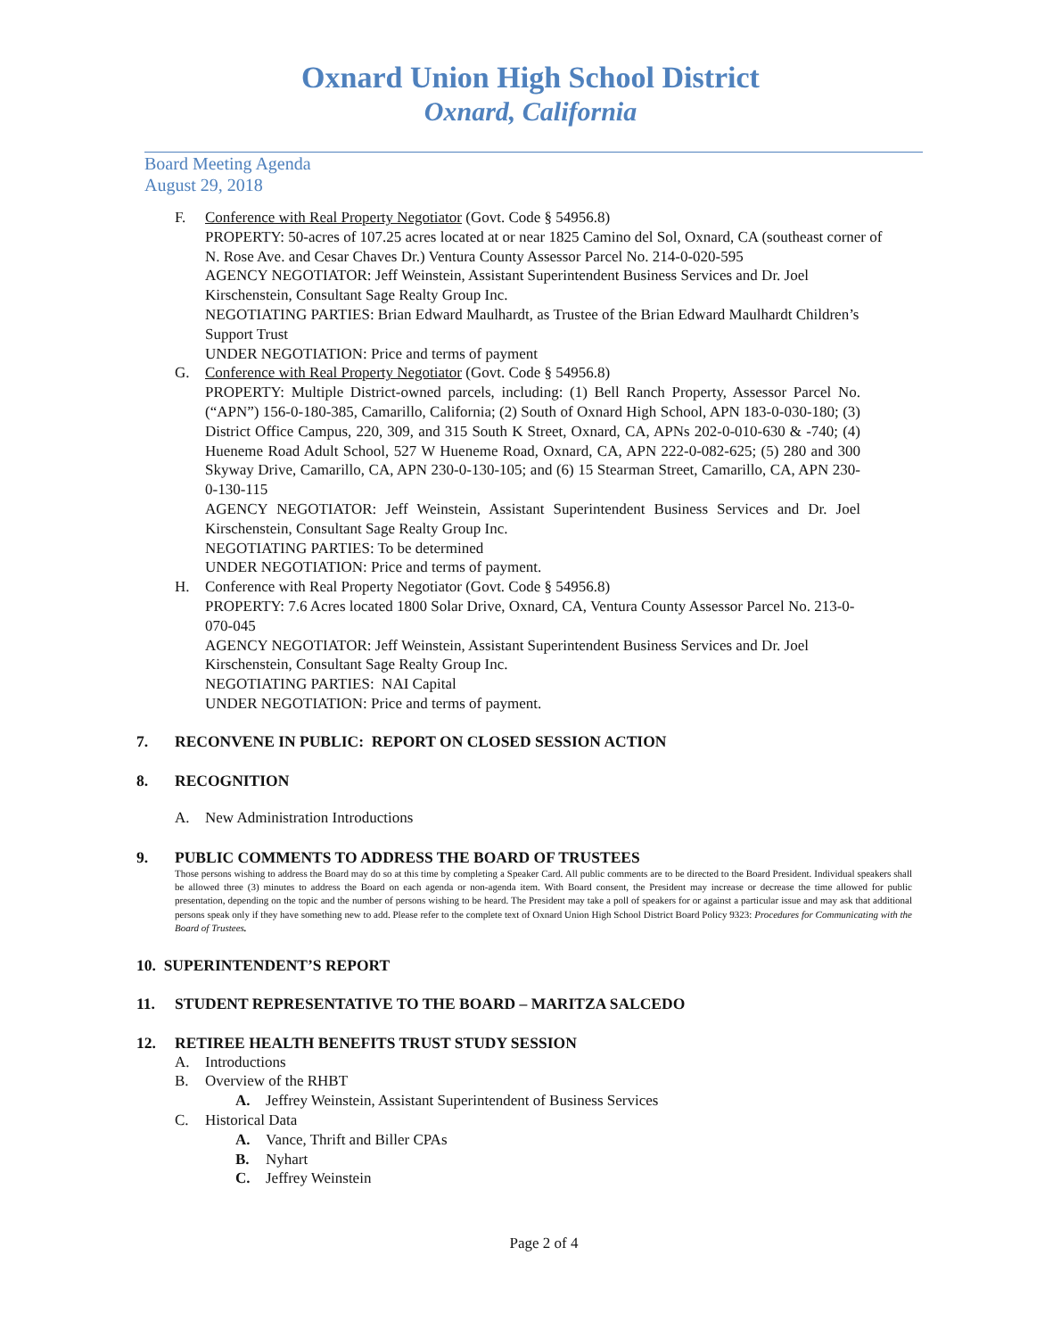Oxnard Union High School District
Oxnard, California
Board Meeting Agenda
August 29, 2018
F. Conference with Real Property Negotiator (Govt. Code § 54956.8)
PROPERTY: 50-acres of 107.25 acres located at or near 1825 Camino del Sol, Oxnard, CA (southeast corner of N. Rose Ave. and Cesar Chaves Dr.) Ventura County Assessor Parcel No. 214-0-020-595
AGENCY NEGOTIATOR: Jeff Weinstein, Assistant Superintendent Business Services and Dr. Joel Kirschenstein, Consultant Sage Realty Group Inc.
NEGOTIATING PARTIES: Brian Edward Maulhardt, as Trustee of the Brian Edward Maulhardt Children’s Support Trust
UNDER NEGOTIATION: Price and terms of payment
G. Conference with Real Property Negotiator (Govt. Code § 54956.8)
PROPERTY: Multiple District-owned parcels, including: (1) Bell Ranch Property, Assessor Parcel No. (“APN”) 156-0-180-385, Camarillo, California; (2) South of Oxnard High School, APN 183-0-030-180; (3) District Office Campus, 220, 309, and 315 South K Street, Oxnard, CA, APNs 202-0-010-630 & -740; (4) Hueneme Road Adult School, 527 W Hueneme Road, Oxnard, CA, APN 222-0-082-625; (5) 280 and 300 Skyway Drive, Camarillo, CA, APN 230-0-130-105; and (6) 15 Stearman Street, Camarillo, CA, APN 230-0-130-115
AGENCY NEGOTIATOR: Jeff Weinstein, Assistant Superintendent Business Services and Dr. Joel Kirschenstein, Consultant Sage Realty Group Inc.
NEGOTIATING PARTIES: To be determined
UNDER NEGOTIATION: Price and terms of payment.
H. Conference with Real Property Negotiator (Govt. Code § 54956.8)
PROPERTY: 7.6 Acres located 1800 Solar Drive, Oxnard, CA, Ventura County Assessor Parcel No. 213-0-070-045
AGENCY NEGOTIATOR: Jeff Weinstein, Assistant Superintendent Business Services and Dr. Joel Kirschenstein, Consultant Sage Realty Group Inc.
NEGOTIATING PARTIES: NAI Capital
UNDER NEGOTIATION: Price and terms of payment.
7. RECONVENE IN PUBLIC: REPORT ON CLOSED SESSION ACTION
8. RECOGNITION
A. New Administration Introductions
9. PUBLIC COMMENTS TO ADDRESS THE BOARD OF TRUSTEES
Those persons wishing to address the Board may do so at this time by completing a Speaker Card. All public comments are to be directed to the Board President. Individual speakers shall be allowed three (3) minutes to address the Board on each agenda or non-agenda item. With Board consent, the President may increase or decrease the time allowed for public presentation, depending on the topic and the number of persons wishing to be heard. The President may take a poll of speakers for or against a particular issue and may ask that additional persons speak only if they have something new to add. Please refer to the complete text of Oxnard Union High School District Board Policy 9323: Procedures for Communicating with the Board of Trustees.
10. SUPERINTENDENT’S REPORT
11. STUDENT REPRESENTATIVE TO THE BOARD – MARITZA SALCEDO
12. RETIREE HEALTH BENEFITS TRUST STUDY SESSION
A. Introductions
B. Overview of the RHBT
A. Jeffrey Weinstein, Assistant Superintendent of Business Services
C. Historical Data
A. Vance, Thrift and Biller CPAs
B. Nyhart
C. Jeffrey Weinstein
Page 2 of 4